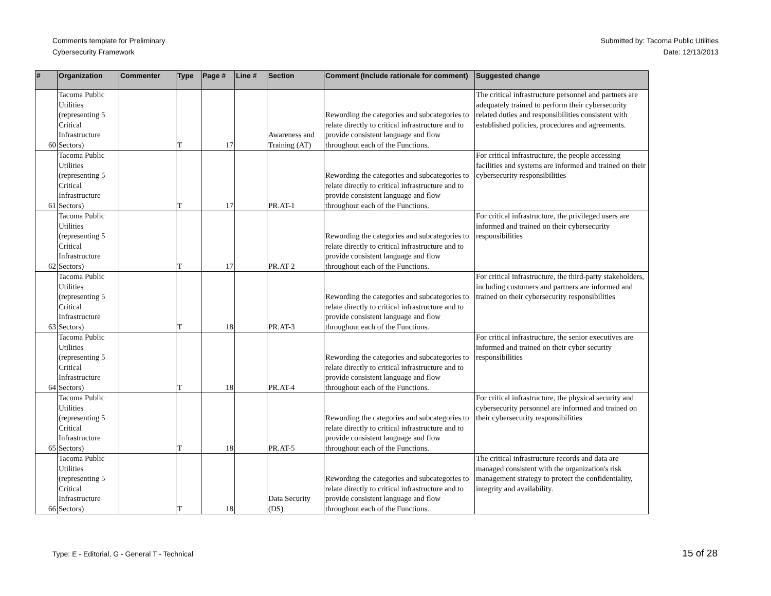Comments template for Preliminary
Cybersecurity Framework
Submitted by: Tacoma Public Utilities
Date: 12/13/2013
| # | Organization | Commenter | Type | Page # | Line # | Section | Comment (Include rationale for comment) | Suggested change |
| --- | --- | --- | --- | --- | --- | --- | --- | --- |
| 60 | Tacoma Public Utilities (representing 5 Critical Infrastructure Sectors) | | T | 17 | | Awareness and Training (AT) | Rewording the categories and subcategories to relate directly to critical infrastructure and to provide consistent language and flow throughout each of the Functions. | The critical infrastructure personnel and partners are adequately trained to perform their cybersecurity related duties and responsibilities consistent with established policies, procedures and agreements. |
| 61 | Tacoma Public Utilities (representing 5 Critical Infrastructure Sectors) | | T | 17 | | PR.AT-1 | Rewording the categories and subcategories to relate directly to critical infrastructure and to provide consistent language and flow throughout each of the Functions. | For critical infrastructure, the people accessing facilities and systems are informed and trained on their cybersecurity responsibilities |
| 62 | Tacoma Public Utilities (representing 5 Critical Infrastructure Sectors) | | T | 17 | | PR.AT-2 | Rewording the categories and subcategories to relate directly to critical infrastructure and to provide consistent language and flow throughout each of the Functions. | For critical infrastructure, the privileged users are informed and trained on their cybersecurity responsibilities |
| 63 | Tacoma Public Utilities (representing 5 Critical Infrastructure Sectors) | | T | 18 | | PR.AT-3 | Rewording the categories and subcategories to relate directly to critical infrastructure and to provide consistent language and flow throughout each of the Functions. | For critical infrastructure, the third-party stakeholders, including customers and partners are informed and trained on their cybersecurity responsibilities |
| 64 | Tacoma Public Utilities (representing 5 Critical Infrastructure Sectors) | | T | 18 | | PR.AT-4 | Rewording the categories and subcategories to relate directly to critical infrastructure and to provide consistent language and flow throughout each of the Functions. | For critical infrastructure, the senior executives are informed and trained on their cyber security responsibilities |
| 65 | Tacoma Public Utilities (representing 5 Critical Infrastructure Sectors) | | T | 18 | | PR.AT-5 | Rewording the categories and subcategories to relate directly to critical infrastructure and to provide consistent language and flow throughout each of the Functions. | For critical infrastructure, the physical security and cybersecurity personnel are informed and trained on their cybersecurity responsibilities |
| 66 | Tacoma Public Utilities (representing 5 Critical Infrastructure Sectors) | | T | 18 | | Data Security (DS) | Rewording the categories and subcategories to relate directly to critical infrastructure and to provide consistent language and flow throughout each of the Functions. | The critical infrastructure records and data are managed consistent with the organization's risk management strategy to protect the confidentiality, integrity and availability. |
Type: E - Editorial, G - General T - Technical
15 of 28